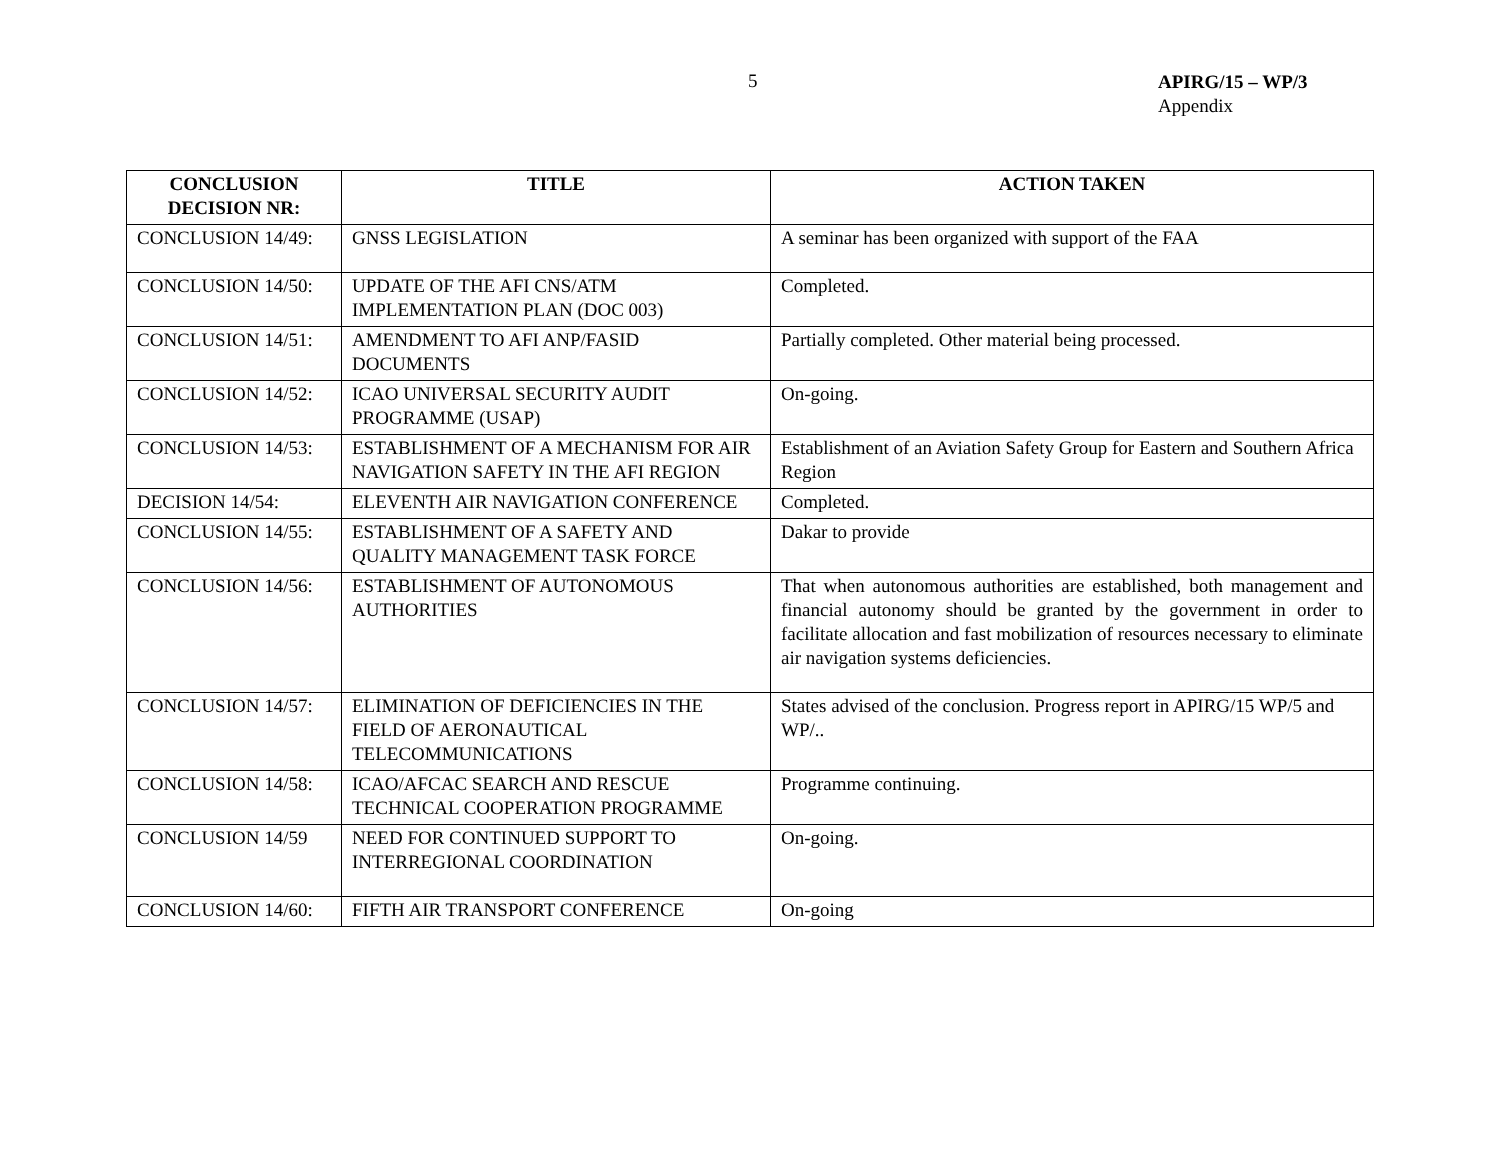5
APIRG/15 – WP/3
Appendix
| CONCLUSION DECISION NR: | TITLE | ACTION TAKEN |
| --- | --- | --- |
| CONCLUSION 14/49: | GNSS LEGISLATION | A seminar has been organized with support of the FAA |
| CONCLUSION 14/50: | UPDATE OF THE AFI CNS/ATM IMPLEMENTATION PLAN (DOC 003) | Completed. |
| CONCLUSION 14/51: | AMENDMENT TO AFI ANP/FASID DOCUMENTS | Partially completed. Other material being processed. |
| CONCLUSION 14/52: | ICAO UNIVERSAL SECURITY AUDIT PROGRAMME (USAP) | On-going. |
| CONCLUSION 14/53: | ESTABLISHMENT OF A MECHANISM FOR AIR NAVIGATION SAFETY IN THE AFI REGION | Establishment of an Aviation Safety Group for Eastern and Southern Africa Region |
| DECISION 14/54: | ELEVENTH AIR NAVIGATION CONFERENCE | Completed. |
| CONCLUSION 14/55: | ESTABLISHMENT OF A SAFETY AND QUALITY MANAGEMENT TASK FORCE | Dakar to provide |
| CONCLUSION 14/56: | ESTABLISHMENT OF AUTONOMOUS AUTHORITIES | That when autonomous authorities are established, both management and financial autonomy should be granted by the government in order to facilitate allocation and fast mobilization of resources necessary to eliminate air navigation systems deficiencies. |
| CONCLUSION 14/57: | ELIMINATION OF DEFICIENCIES IN THE FIELD OF AERONAUTICAL TELECOMMUNICATIONS | States advised of the conclusion. Progress report in APIRG/15 WP/5 and WP/.. |
| CONCLUSION 14/58: | ICAO/AFCAC SEARCH AND RESCUE TECHNICAL COOPERATION PROGRAMME | Programme continuing. |
| CONCLUSION 14/59 | NEED FOR CONTINUED SUPPORT TO INTERREGIONAL COORDINATION | On-going. |
| CONCLUSION 14/60: | FIFTH AIR TRANSPORT CONFERENCE | On-going |